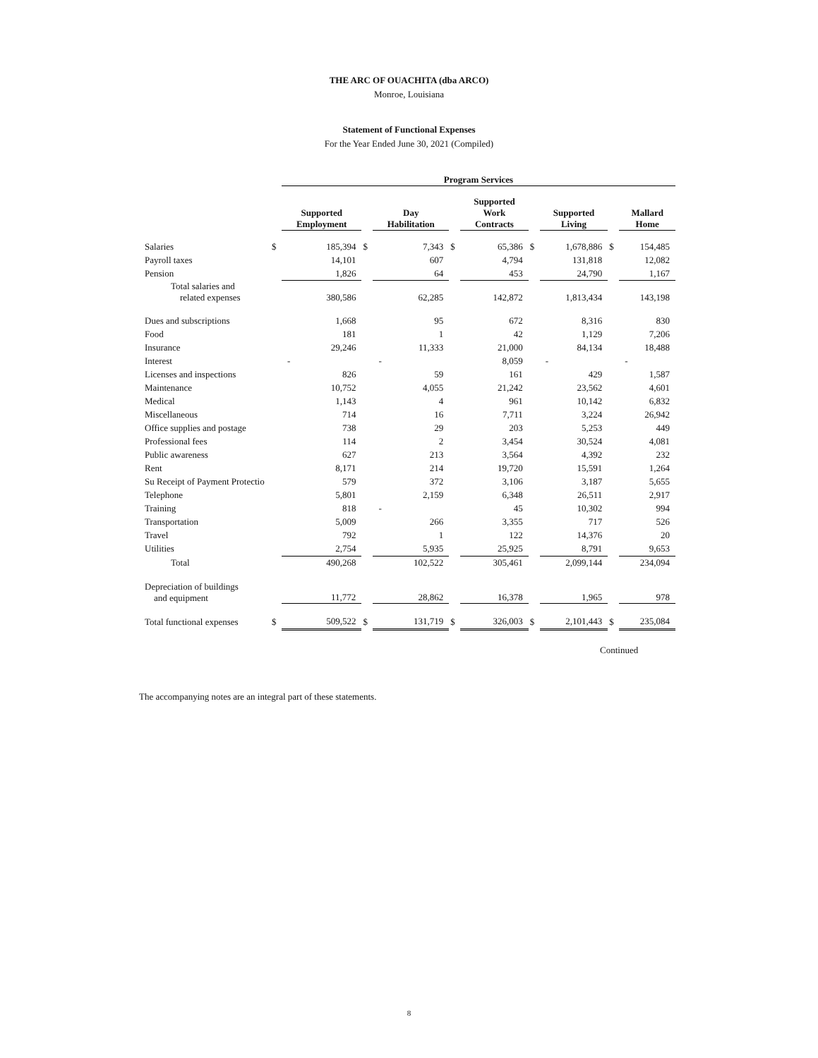THE ARC OF OUACHITA (dba ARCO)
Monroe, Louisiana
Statement of Functional Expenses
For the Year Ended June 30, 2021 (Compiled)
| | | Program Services | | | | | | | | |
| --- | --- | --- | --- | --- | --- | --- | --- | --- | --- | --- |
| | | Supported Employment | | Day Habilitation | | Supported Work Contracts | | Supported Living | | Mallard Home |
| Salaries | $ | 185,394 | $ | 7,343 | $ | 65,386 | $ | 1,678,886 | $ | 154,485 |
| Payroll taxes | | 14,101 | | 607 | | 4,794 | | 131,818 | | 12,082 |
| Pension | | 1,826 | | 64 | | 453 | | 24,790 | | 1,167 |
| Total salaries and related expenses | | 380,586 | | 62,285 | | 142,872 | | 1,813,434 | | 143,198 |
| Dues and subscriptions | | 1,668 | | 95 | | 672 | | 8,316 | | 830 |
| Food | | 181 | | 1 | | 42 | | 1,129 | | 7,206 |
| Insurance | | 29,246 | | 11,333 | | 21,000 | | 84,134 | | 18,488 |
| Interest | | - | | - | | 8,059 | | - | | - |
| Licenses and inspections | | 826 | | 59 | | 161 | | 429 | | 1,587 |
| Maintenance | | 10,752 | | 4,055 | | 21,242 | | 23,562 | | 4,601 |
| Medical | | 1,143 | | 4 | | 961 | | 10,142 | | 6,832 |
| Miscellaneous | | 714 | | 16 | | 7,711 | | 3,224 | | 26,942 |
| Office supplies and postage | | 738 | | 29 | | 203 | | 5,253 | | 449 |
| Professional fees | | 114 | | 2 | | 3,454 | | 30,524 | | 4,081 |
| Public awareness | | 627 | | 213 | | 3,564 | | 4,392 | | 232 |
| Rent | | 8,171 | | 214 | | 19,720 | | 15,591 | | 1,264 |
| Su Receipt of Payment Protectio | | 579 | | 372 | | 3,106 | | 3,187 | | 5,655 |
| Telephone | | 5,801 | | 2,159 | | 6,348 | | 26,511 | | 2,917 |
| Training | | 818 | | - | | 45 | | 10,302 | | 994 |
| Transportation | | 5,009 | | 266 | | 3,355 | | 717 | | 526 |
| Travel | | 792 | | 1 | | 122 | | 14,376 | | 20 |
| Utilities | | 2,754 | | 5,935 | | 25,925 | | 8,791 | | 9,653 |
| Total | | 490,268 | | 102,522 | | 305,461 | | 2,099,144 | | 234,094 |
| Depreciation of buildings and equipment | | 11,772 | | 28,862 | | 16,378 | | 1,965 | | 978 |
| Total functional expenses | $ | 509,522 | $ | 131,719 | $ | 326,003 | $ | 2,101,443 | $ | 235,084 |
Continued
The accompanying notes are an integral part of these statements.
8